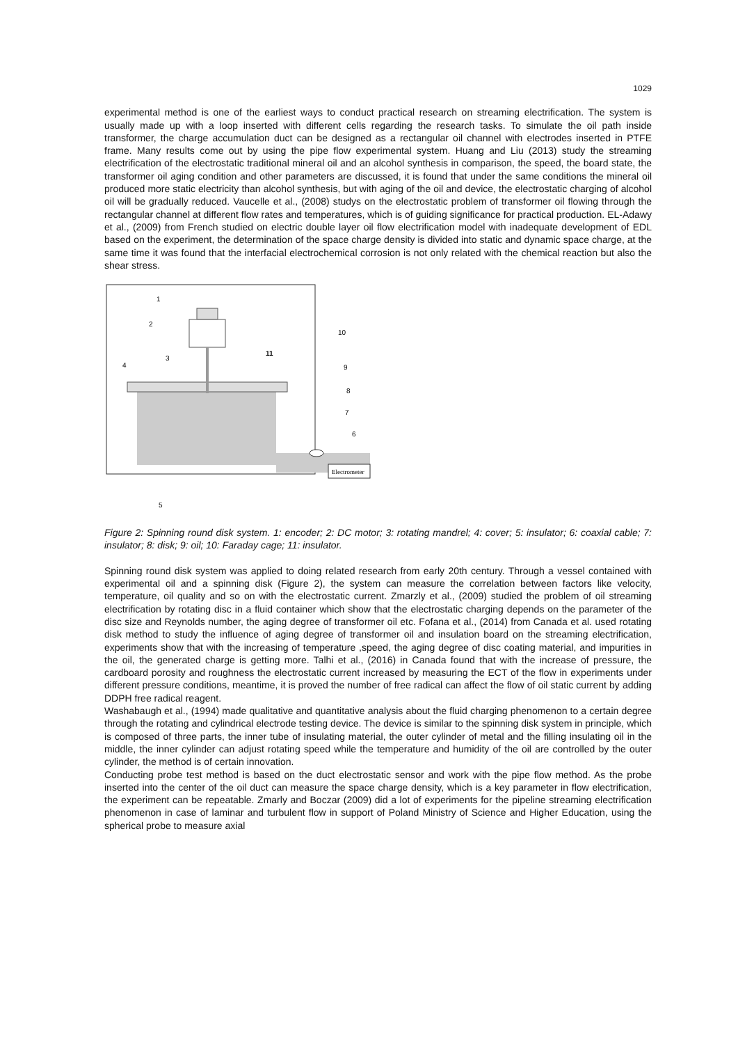1029
experimental method is one of the earliest ways to conduct practical research on streaming electrification. The system is usually made up with a loop inserted with different cells regarding the research tasks. To simulate the oil path inside transformer, the charge accumulation duct can be designed as a rectangular oil channel with electrodes inserted in PTFE frame. Many results come out by using the pipe flow experimental system. Huang and Liu (2013) study the streaming electrification of the electrostatic traditional mineral oil and an alcohol synthesis in comparison, the speed, the board state, the transformer oil aging condition and other parameters are discussed, it is found that under the same conditions the mineral oil produced more static electricity than alcohol synthesis, but with aging of the oil and device, the electrostatic charging of alcohol oil will be gradually reduced. Vaucelle et al., (2008) studys on the electrostatic problem of transformer oil flowing through the rectangular channel at different flow rates and temperatures, which is of guiding significance for practical production. EL-Adawy et al., (2009) from French studied on electric double layer oil flow electrification model with inadequate development of EDL based on the experiment, the determination of the space charge density is divided into static and dynamic space charge, at the same time it was found that the interfacial electrochemical corrosion is not only related with the chemical reaction but also the shear stress.
Electrometer
1
2
3
4
5
6
7
8
9
10
11
Figure 2: Spinning round disk system. 1: encoder; 2: DC motor; 3: rotating mandrel; 4: cover; 5: insulator; 6: coaxial cable; 7: insulator; 8: disk; 9: oil; 10: Faraday cage; 11: insulator.
Spinning round disk system was applied to doing related research from early 20th century. Through a vessel contained with experimental oil and a spinning disk (Figure 2), the system can measure the correlation between factors like velocity, temperature, oil quality and so on with the electrostatic current. Zmarzly et al., (2009) studied the problem of oil streaming electrification by rotating disc in a fluid container which show that the electrostatic charging depends on the parameter of the disc size and Reynolds number, the aging degree of transformer oil etc. Fofana et al., (2014) from Canada et al. used rotating disk method to study the influence of aging degree of transformer oil and insulation board on the streaming electrification, experiments show that with the increasing of temperature ,speed, the aging degree of disc coating material, and impurities in the oil, the generated charge is getting more. Talhi et al., (2016) in Canada found that with the increase of pressure, the cardboard porosity and roughness the electrostatic current increased by measuring the ECT of the flow in experiments under different pressure conditions, meantime, it is proved the number of free radical can affect the flow of oil static current by adding DDPH free radical reagent.
Washabaugh et al., (1994) made qualitative and quantitative analysis about the fluid charging phenomenon to a certain degree through the rotating and cylindrical electrode testing device. The device is similar to the spinning disk system in principle, which is composed of three parts, the inner tube of insulating material, the outer cylinder of metal and the filling insulating oil in the middle, the inner cylinder can adjust rotating speed while the temperature and humidity of the oil are controlled by the outer cylinder, the method is of certain innovation.
Conducting probe test method is based on the duct electrostatic sensor and work with the pipe flow method. As the probe inserted into the center of the oil duct can measure the space charge density, which is a key parameter in flow electrification, the experiment can be repeatable. Zmarly and Boczar (2009) did a lot of experiments for the pipeline streaming electrification phenomenon in case of laminar and turbulent flow in support of Poland Ministry of Science and Higher Education, using the spherical probe to measure axial